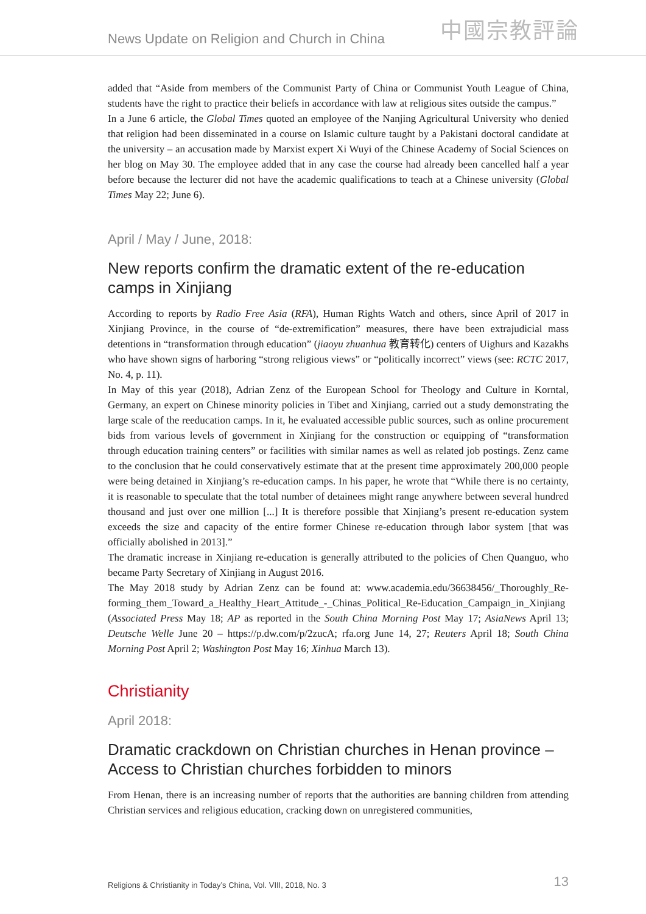News Update on Religion and Church in China 中國宗教評論
added that “Aside from members of the Communist Party of China or Communist Youth League of China, students have the right to practice their beliefs in accordance with law at religious sites outside the campus.”
In a June 6 article, the Global Times quoted an employee of the Nanjing Agricultural University who denied that religion had been disseminated in a course on Islamic culture taught by a Pakistani doctoral candidate at the university – an accusation made by Marxist expert Xi Wuyi of the Chinese Academy of Social Sciences on her blog on May 30. The employee added that in any case the course had already been cancelled half a year before because the lecturer did not have the academic qualifications to teach at a Chinese university (Global Times May 22; June 6).
April / May / June, 2018:
New reports confirm the dramatic extent of the re-education camps in Xinjiang
According to reports by Radio Free Asia (RFA), Human Rights Watch and others, since April of 2017 in Xinjiang Province, in the course of “de-extremification” measures, there have been extrajudicial mass detentions in “transformation through education” (jiaoyu zhuanhua 教育转化) centers of Uighurs and Kazakhs who have shown signs of harboring “strong religious views” or “politically incorrect” views (see: RCTC 2017, No. 4, p. 11).
In May of this year (2018), Adrian Zenz of the European School for Theology and Culture in Korntal, Germany, an expert on Chinese minority policies in Tibet and Xinjiang, carried out a study demonstrating the large scale of the reeducation camps. In it, he evaluated accessible public sources, such as online procurement bids from various levels of government in Xinjiang for the construction or equipping of “transformation through education training centers” or facilities with similar names as well as related job postings. Zenz came to the conclusion that he could conservatively estimate that at the present time approximately 200,000 people were being detained in Xinjiang’s re-education camps. In his paper, he wrote that “While there is no certainty, it is reasonable to speculate that the total number of detainees might range anywhere between several hundred thousand and just over one million [...] It is therefore possible that Xinjiang’s present re-education system exceeds the size and capacity of the entire former Chinese re-education through labor system [that was officially abolished in 2013].”
The dramatic increase in Xinjiang re-education is generally attributed to the policies of Chen Quanguo, who became Party Secretary of Xinjiang in August 2016.
The May 2018 study by Adrian Zenz can be found at: www.academia.edu/36638456/_Thoroughly_Re-forming_them_Toward_a_Healthy_Heart_Attitude_-_Chinas_Political_Re-Education_Campaign_in_Xinjiang (Associated Press May 18; AP as reported in the South China Morning Post May 17; AsiaNews April 13; Deutsche Welle June 20 – https://p.dw.com/p/2zucA; rfa.org June 14, 27; Reuters April 18; South China Morning Post April 2; Washington Post May 16; Xinhua March 13).
Christianity
April 2018:
Dramatic crackdown on Christian churches in Henan province – Access to Christian churches forbidden to minors
From Henan, there is an increasing number of reports that the authorities are banning children from attending Christian services and religious education, cracking down on unregistered communities,
Religions & Christianity in Today’s China, Vol. VIII, 2018, No. 3 13